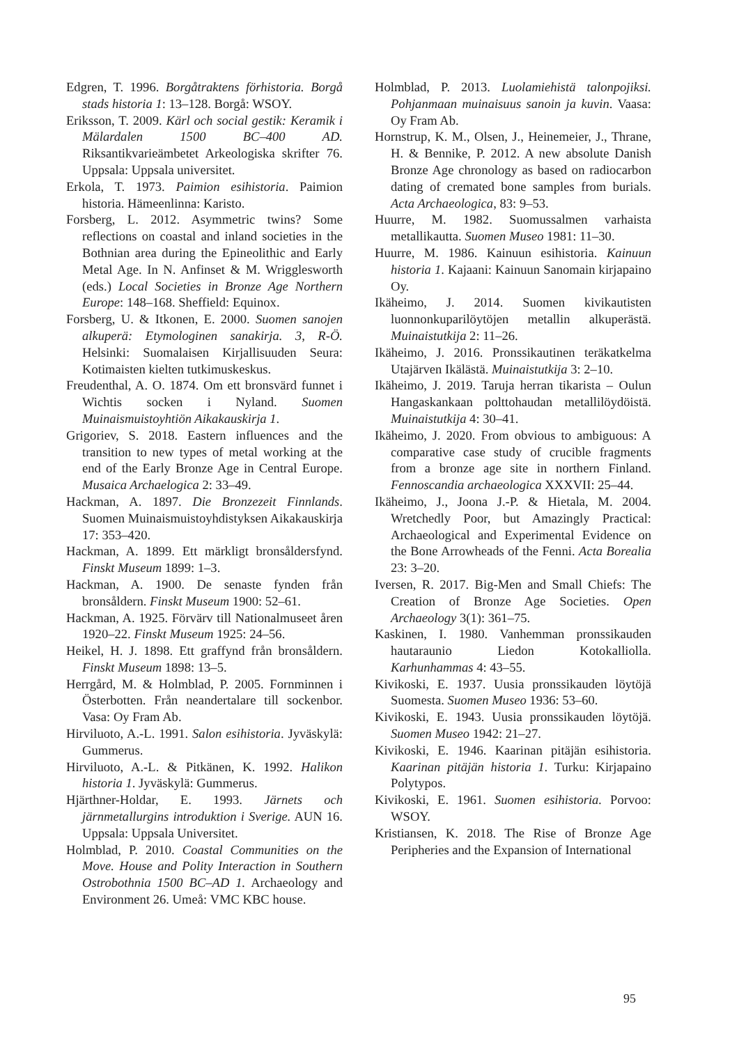Edgren, T. 1996. Borgåtraktens förhistoria. Borgå stads historia 1: 13–128. Borgå: WSOY.
Eriksson, T. 2009. Kärl och social gestik: Keramik i Mälardalen 1500 BC–400 AD. Riksantikvarieämbetet Arkeologiska skrifter 76. Uppsala: Uppsala universitet.
Erkola, T. 1973. Paimion esihistoria. Paimion historia. Hämeenlinna: Karisto.
Forsberg, L. 2012. Asymmetric twins? Some reflections on coastal and inland societies in the Bothnian area during the Epineolithic and Early Metal Age. In N. Anfinset & M. Wrigglesworth (eds.) Local Societies in Bronze Age Northern Europe: 148–168. Sheffield: Equinox.
Forsberg, U. & Itkonen, E. 2000. Suomen sanojen alkuperä: Etymologinen sanakirja. 3, R-Ö. Helsinki: Suomalaisen Kirjallisuuden Seura: Kotimaisten kielten tutkimuskeskus.
Freudenthal, A. O. 1874. Om ett bronsvärd funnet i Wichtis socken i Nyland. Suomen Muinaismuistoyhtiön Aikakauskirja 1.
Grigoriev, S. 2018. Eastern influences and the transition to new types of metal working at the end of the Early Bronze Age in Central Europe. Musaica Archaelogica 2: 33–49.
Hackman, A. 1897. Die Bronzezeit Finnlands. Suomen Muinaismuistoyhdistyksen Aikakauskirja 17: 353–420.
Hackman, A. 1899. Ett märkligt bronsåldersfynd. Finskt Museum 1899: 1–3.
Hackman, A. 1900. De senaste fynden från bronsåldern. Finskt Museum 1900: 52–61.
Hackman, A. 1925. Förvärv till Nationalmuseet åren 1920–22. Finskt Museum 1925: 24–56.
Heikel, H. J. 1898. Ett graffynd från bronsåldern. Finskt Museum 1898: 13–5.
Herrgård, M. & Holmblad, P. 2005. Fornminnen i Österbotten. Från neandertalare till sockenbor. Vasa: Oy Fram Ab.
Hirviluoto, A.-L. 1991. Salon esihistoria. Jyväskylä: Gummerus.
Hirviluoto, A.-L. & Pitkänen, K. 1992. Halikon historia 1. Jyväskylä: Gummerus.
Hjärthner-Holdar, E. 1993. Järnets och järnmetallurgins introduktion i Sverige. AUN 16. Uppsala: Uppsala Universitet.
Holmblad, P. 2010. Coastal Communities on the Move. House and Polity Interaction in Southern Ostrobothnia 1500 BC–AD 1. Archaeology and Environment 26. Umeå: VMC KBC house.
Holmblad, P. 2013. Luolamiehistä talonpojiksi. Pohjanmaan muinaisuus sanoin ja kuvin. Vaasa: Oy Fram Ab.
Hornstrup, K. M., Olsen, J., Heinemeier, J., Thrane, H. & Bennike, P. 2012. A new absolute Danish Bronze Age chronology as based on radiocarbon dating of cremated bone samples from burials. Acta Archaeologica, 83: 9–53.
Huurre, M. 1982. Suomussalmen varhaista metallikautta. Suomen Museo 1981: 11–30.
Huurre, M. 1986. Kainuun esihistoria. Kainuun historia 1. Kajaani: Kainuun Sanomain kirjapaino Oy.
Ikäheimo, J. 2014. Suomen kivikautisten luonnonkuparilöytöjen metallin alkuperästä. Muinaistutkija 2: 11–26.
Ikäheimo, J. 2016. Pronssikautinen teräkatkelma Utajärven Ikälästä. Muinaistutkija 3: 2–10.
Ikäheimo, J. 2019. Taruja herran tikarista – Oulun Hangaskankaan polttohaudan metallilöydöistä. Muinaistutkija 4: 30–41.
Ikäheimo, J. 2020. From obvious to ambiguous: A comparative case study of crucible fragments from a bronze age site in northern Finland. Fennoscandia archaeologica XXXVII: 25–44.
Ikäheimo, J., Joona J.-P. & Hietala, M. 2004. Wretchedly Poor, but Amazingly Practical: Archaeological and Experimental Evidence on the Bone Arrowheads of the Fenni. Acta Borealia 23: 3–20.
Iversen, R. 2017. Big-Men and Small Chiefs: The Creation of Bronze Age Societies. Open Archaeology 3(1): 361–75.
Kaskinen, I. 1980. Vanhemman pronssikauden hautaraunio Liedon Kotokalliolla. Karhunhammas 4: 43–55.
Kivikoski, E. 1937. Uusia pronssikauden löytöjä Suomesta. Suomen Museo 1936: 53–60.
Kivikoski, E. 1943. Uusia pronssikauden löytöjä. Suomen Museo 1942: 21–27.
Kivikoski, E. 1946. Kaarinan pitäjän esihistoria. Kaarinan pitäjän historia 1. Turku: Kirjapaino Polytypos.
Kivikoski, E. 1961. Suomen esihistoria. Porvoo: WSOY.
Kristiansen, K. 2018. The Rise of Bronze Age Peripheries and the Expansion of International
95